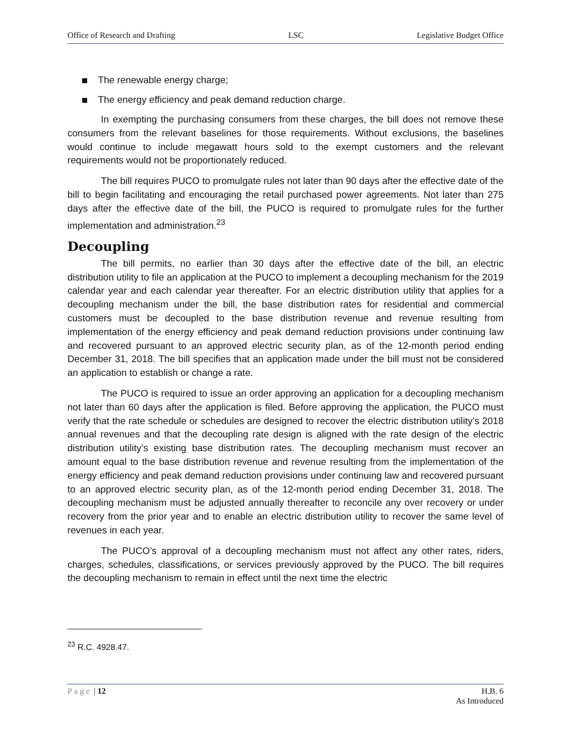Office of Research and Drafting LSC Legislative Budget Office
The renewable energy charge;
The energy efficiency and peak demand reduction charge.
In exempting the purchasing consumers from these charges, the bill does not remove these consumers from the relevant baselines for those requirements. Without exclusions, the baselines would continue to include megawatt hours sold to the exempt customers and the relevant requirements would not be proportionately reduced.
The bill requires PUCO to promulgate rules not later than 90 days after the effective date of the bill to begin facilitating and encouraging the retail purchased power agreements. Not later than 275 days after the effective date of the bill, the PUCO is required to promulgate rules for the further implementation and administration.<sup>23</sup>
Decoupling
The bill permits, no earlier than 30 days after the effective date of the bill, an electric distribution utility to file an application at the PUCO to implement a decoupling mechanism for the 2019 calendar year and each calendar year thereafter. For an electric distribution utility that applies for a decoupling mechanism under the bill, the base distribution rates for residential and commercial customers must be decoupled to the base distribution revenue and revenue resulting from implementation of the energy efficiency and peak demand reduction provisions under continuing law and recovered pursuant to an approved electric security plan, as of the 12-month period ending December 31, 2018. The bill specifies that an application made under the bill must not be considered an application to establish or change a rate.
The PUCO is required to issue an order approving an application for a decoupling mechanism not later than 60 days after the application is filed. Before approving the application, the PUCO must verify that the rate schedule or schedules are designed to recover the electric distribution utility’s 2018 annual revenues and that the decoupling rate design is aligned with the rate design of the electric distribution utility’s existing base distribution rates. The decoupling mechanism must recover an amount equal to the base distribution revenue and revenue resulting from the implementation of the energy efficiency and peak demand reduction provisions under continuing law and recovered pursuant to an approved electric security plan, as of the 12-month period ending December 31, 2018. The decoupling mechanism must be adjusted annually thereafter to reconcile any over recovery or under recovery from the prior year and to enable an electric distribution utility to recover the same level of revenues in each year.
The PUCO’s approval of a decoupling mechanism must not affect any other rates, riders, charges, schedules, classifications, or services previously approved by the PUCO. The bill requires the decoupling mechanism to remain in effect until the next time the electric
<sup>23</sup> R.C. 4928.47.
Page | 12 H.B. 6
As Introduced